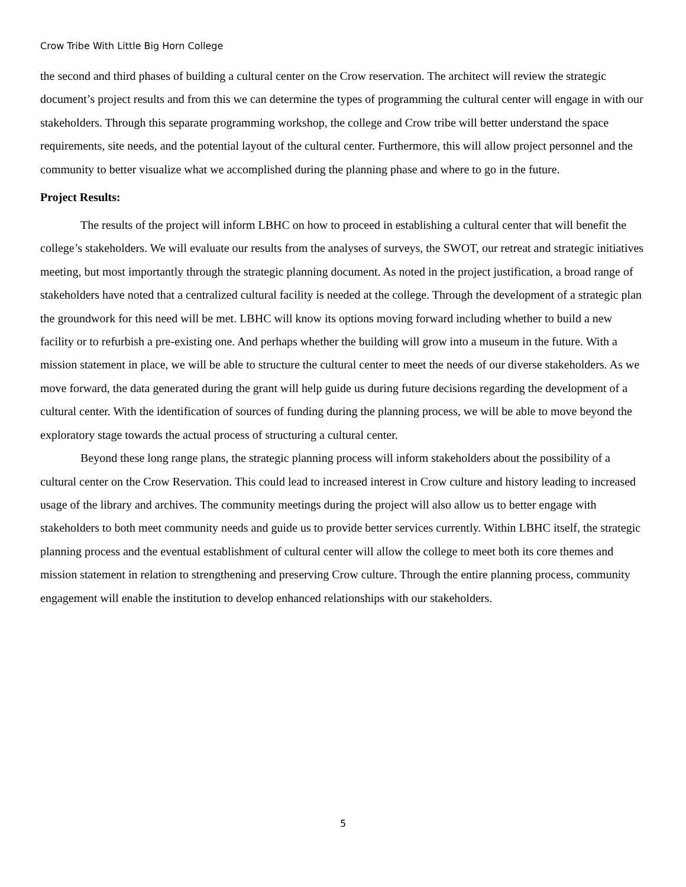Crow Tribe With Little Big Horn College
the second and third phases of building a cultural center on the Crow reservation. The architect will review the strategic document’s project results and from this we can determine the types of programming the cultural center will engage in with our stakeholders. Through this separate programming workshop, the college and Crow tribe will better understand the space requirements, site needs, and the potential layout of the cultural center. Furthermore, this will allow project personnel and the community to better visualize what we accomplished during the planning phase and where to go in the future.
Project Results:
The results of the project will inform LBHC on how to proceed in establishing a cultural center that will benefit the college’s stakeholders. We will evaluate our results from the analyses of surveys, the SWOT, our retreat and strategic initiatives meeting, but most importantly through the strategic planning document. As noted in the project justification, a broad range of stakeholders have noted that a centralized cultural facility is needed at the college. Through the development of a strategic plan the groundwork for this need will be met. LBHC will know its options moving forward including whether to build a new facility or to refurbish a pre-existing one. And perhaps whether the building will grow into a museum in the future. With a mission statement in place, we will be able to structure the cultural center to meet the needs of our diverse stakeholders. As we move forward, the data generated during the grant will help guide us during future decisions regarding the development of a cultural center. With the identification of sources of funding during the planning process, we will be able to move beyond the exploratory stage towards the actual process of structuring a cultural center.
Beyond these long range plans, the strategic planning process will inform stakeholders about the possibility of a cultural center on the Crow Reservation. This could lead to increased interest in Crow culture and history leading to increased usage of the library and archives. The community meetings during the project will also allow us to better engage with stakeholders to both meet community needs and guide us to provide better services currently. Within LBHC itself, the strategic planning process and the eventual establishment of cultural center will allow the college to meet both its core themes and mission statement in relation to strengthening and preserving Crow culture. Through the entire planning process, community engagement will enable the institution to develop enhanced relationships with our stakeholders.
5